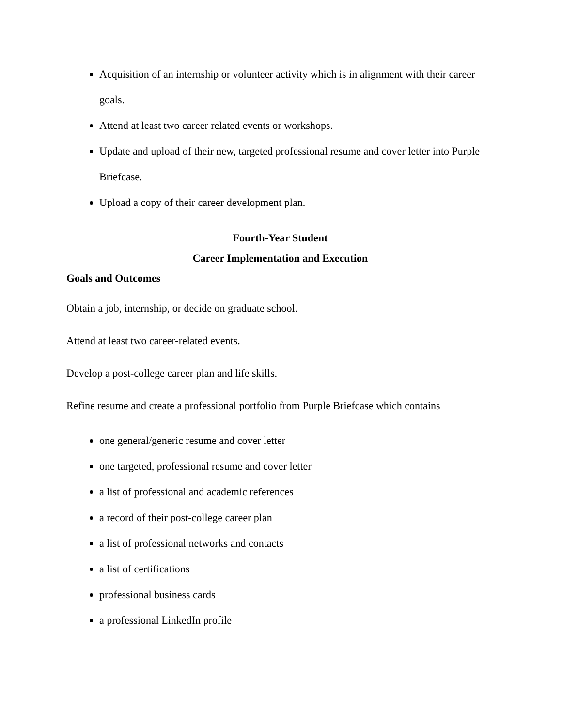Acquisition of an internship or volunteer activity which is in alignment with their career goals.
Attend at least two career related events or workshops.
Update and upload of their new, targeted professional resume and cover letter into Purple Briefcase.
Upload a copy of their career development plan.
Fourth-Year Student
Career Implementation and Execution
Goals and Outcomes
Obtain a job, internship, or decide on graduate school.
Attend at least two career-related events.
Develop a post-college career plan and life skills.
Refine resume and create a professional portfolio from Purple Briefcase which contains
one general/generic resume and cover letter
one targeted, professional resume and cover letter
a list of professional and academic references
a record of their post-college career plan
a list of professional networks and contacts
a list of certifications
professional business cards
a professional LinkedIn profile